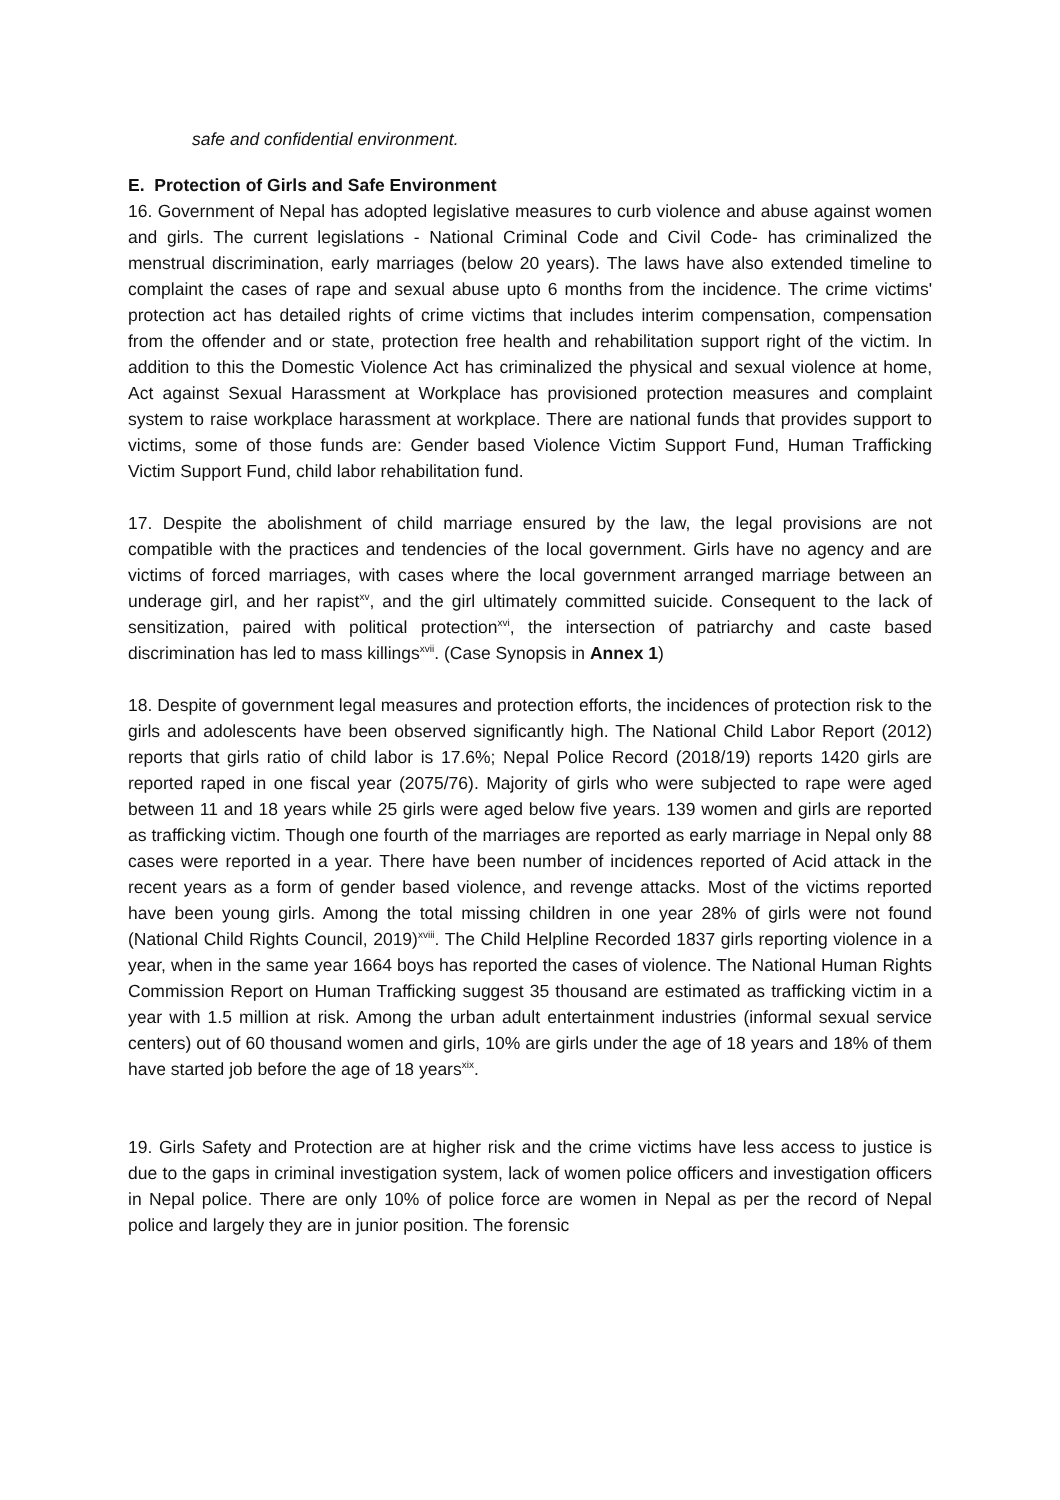safe and confidential environment.
E. Protection of Girls and Safe Environment
16. Government of Nepal has adopted legislative measures to curb violence and abuse against women and girls. The current legislations - National Criminal Code and Civil Code- has criminalized the menstrual discrimination, early marriages (below 20 years). The laws have also extended timeline to complaint the cases of rape and sexual abuse upto 6 months from the incidence. The crime victims' protection act has detailed rights of crime victims that includes interim compensation, compensation from the offender and or state, protection free health and rehabilitation support right of the victim. In addition to this the Domestic Violence Act has criminalized the physical and sexual violence at home, Act against Sexual Harassment at Workplace has provisioned protection measures and complaint system to raise workplace harassment at workplace. There are national funds that provides support to victims, some of those funds are: Gender based Violence Victim Support Fund, Human Trafficking Victim Support Fund, child labor rehabilitation fund.
17. Despite the abolishment of child marriage ensured by the law, the legal provisions are not compatible with the practices and tendencies of the local government. Girls have no agency and are victims of forced marriages, with cases where the local government arranged marriage between an underage girl, and her rapist<sup>xv</sup>, and the girl ultimately committed suicide. Consequent to the lack of sensitization, paired with political protection<sup>xvi</sup>, the intersection of patriarchy and caste based discrimination has led to mass killings<sup>xvii</sup>. (Case Synopsis in Annex 1)
18. Despite of government legal measures and protection efforts, the incidences of protection risk to the girls and adolescents have been observed significantly high. The National Child Labor Report (2012) reports that girls ratio of child labor is 17.6%; Nepal Police Record (2018/19) reports 1420 girls are reported raped in one fiscal year (2075/76). Majority of girls who were subjected to rape were aged between 11 and 18 years while 25 girls were aged below five years. 139 women and girls are reported as trafficking victim. Though one fourth of the marriages are reported as early marriage in Nepal only 88 cases were reported in a year. There have been number of incidences reported of Acid attack in the recent years as a form of gender based violence, and revenge attacks. Most of the victims reported have been young girls. Among the total missing children in one year 28% of girls were not found (National Child Rights Council, 2019)<sup>xviii</sup>. The Child Helpline Recorded 1837 girls reporting violence in a year, when in the same year 1664 boys has reported the cases of violence. The National Human Rights Commission Report on Human Trafficking suggest 35 thousand are estimated as trafficking victim in a year with 1.5 million at risk. Among the urban adult entertainment industries (informal sexual service centers) out of 60 thousand women and girls, 10% are girls under the age of 18 years and 18% of them have started job before the age of 18 years<sup>xix</sup>.
19. Girls Safety and Protection are at higher risk and the crime victims have less access to justice is due to the gaps in criminal investigation system, lack of women police officers and investigation officers in Nepal police. There are only 10% of police force are women in Nepal as per the record of Nepal police and largely they are in junior position. The forensic